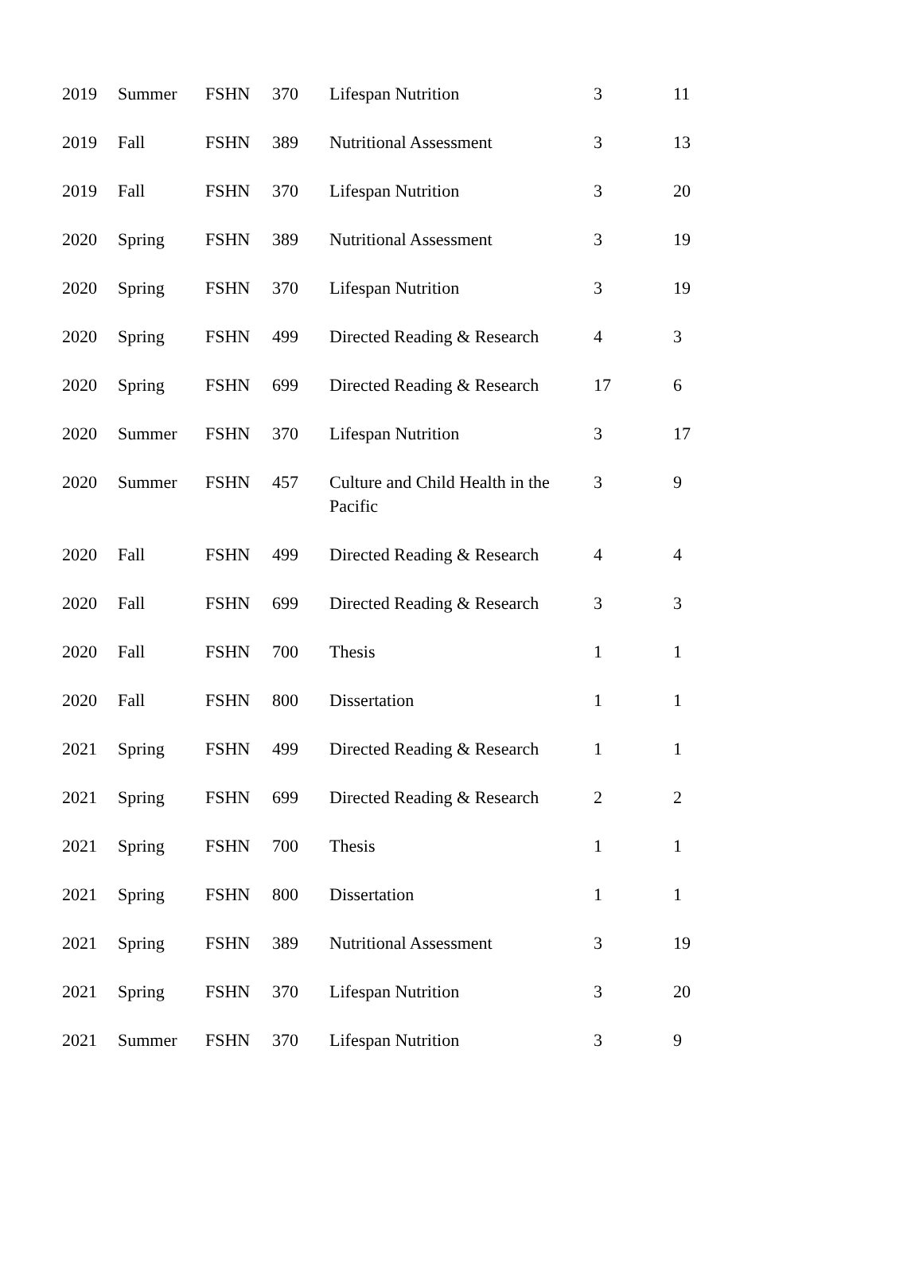| 2019 | Summer | FSHN | 370 | Lifespan Nutrition | 3 | 11 |
| 2019 | Fall | FSHN | 389 | Nutritional Assessment | 3 | 13 |
| 2019 | Fall | FSHN | 370 | Lifespan Nutrition | 3 | 20 |
| 2020 | Spring | FSHN | 389 | Nutritional Assessment | 3 | 19 |
| 2020 | Spring | FSHN | 370 | Lifespan Nutrition | 3 | 19 |
| 2020 | Spring | FSHN | 499 | Directed Reading & Research | 4 | 3 |
| 2020 | Spring | FSHN | 699 | Directed Reading & Research | 17 | 6 |
| 2020 | Summer | FSHN | 370 | Lifespan Nutrition | 3 | 17 |
| 2020 | Summer | FSHN | 457 | Culture and Child Health in the Pacific | 3 | 9 |
| 2020 | Fall | FSHN | 499 | Directed Reading & Research | 4 | 4 |
| 2020 | Fall | FSHN | 699 | Directed Reading & Research | 3 | 3 |
| 2020 | Fall | FSHN | 700 | Thesis | 1 | 1 |
| 2020 | Fall | FSHN | 800 | Dissertation | 1 | 1 |
| 2021 | Spring | FSHN | 499 | Directed Reading & Research | 1 | 1 |
| 2021 | Spring | FSHN | 699 | Directed Reading & Research | 2 | 2 |
| 2021 | Spring | FSHN | 700 | Thesis | 1 | 1 |
| 2021 | Spring | FSHN | 800 | Dissertation | 1 | 1 |
| 2021 | Spring | FSHN | 389 | Nutritional Assessment | 3 | 19 |
| 2021 | Spring | FSHN | 370 | Lifespan Nutrition | 3 | 20 |
| 2021 | Summer | FSHN | 370 | Lifespan Nutrition | 3 | 9 |